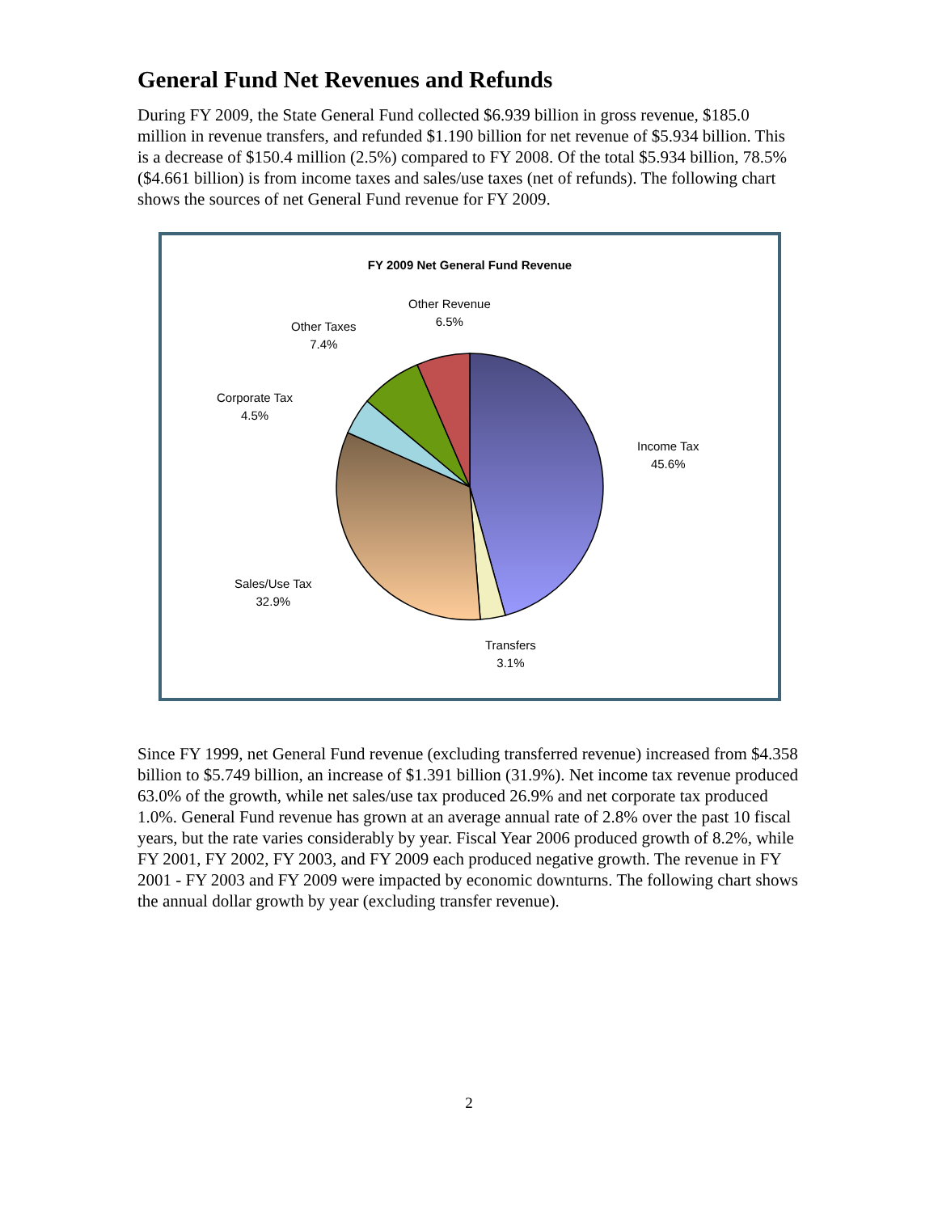General Fund Net Revenues and Refunds
During FY 2009, the State General Fund collected $6.939 billion in gross revenue, $185.0 million in revenue transfers, and refunded $1.190 billion for net revenue of $5.934 billion. This is a decrease of $150.4 million (2.5%) compared to FY 2008. Of the total $5.934 billion, 78.5% ($4.661 billion) is from income taxes and sales/use taxes (net of refunds). The following chart shows the sources of net General Fund revenue for FY 2009.
FY 2009 Net General Fund Revenue
Other Revenue
6.5%
Other Taxes
7.4%
Corporate Tax
4.5%
Income Tax
45.6%
Sales/Use Tax
32.9%
Transfers
3.1%
Since FY 1999, net General Fund revenue (excluding transferred revenue) increased from $4.358 billion to $5.749 billion, an increase of $1.391 billion (31.9%). Net income tax revenue produced 63.0% of the growth, while net sales/use tax produced 26.9% and net corporate tax produced 1.0%. General Fund revenue has grown at an average annual rate of 2.8% over the past 10 fiscal years, but the rate varies considerably by year. Fiscal Year 2006 produced growth of 8.2%, while FY 2001, FY 2002, FY 2003, and FY 2009 each produced negative growth. The revenue in FY 2001 - FY 2003 and FY 2009 were impacted by economic downturns. The following chart shows the annual dollar growth by year (excluding transfer revenue).
2